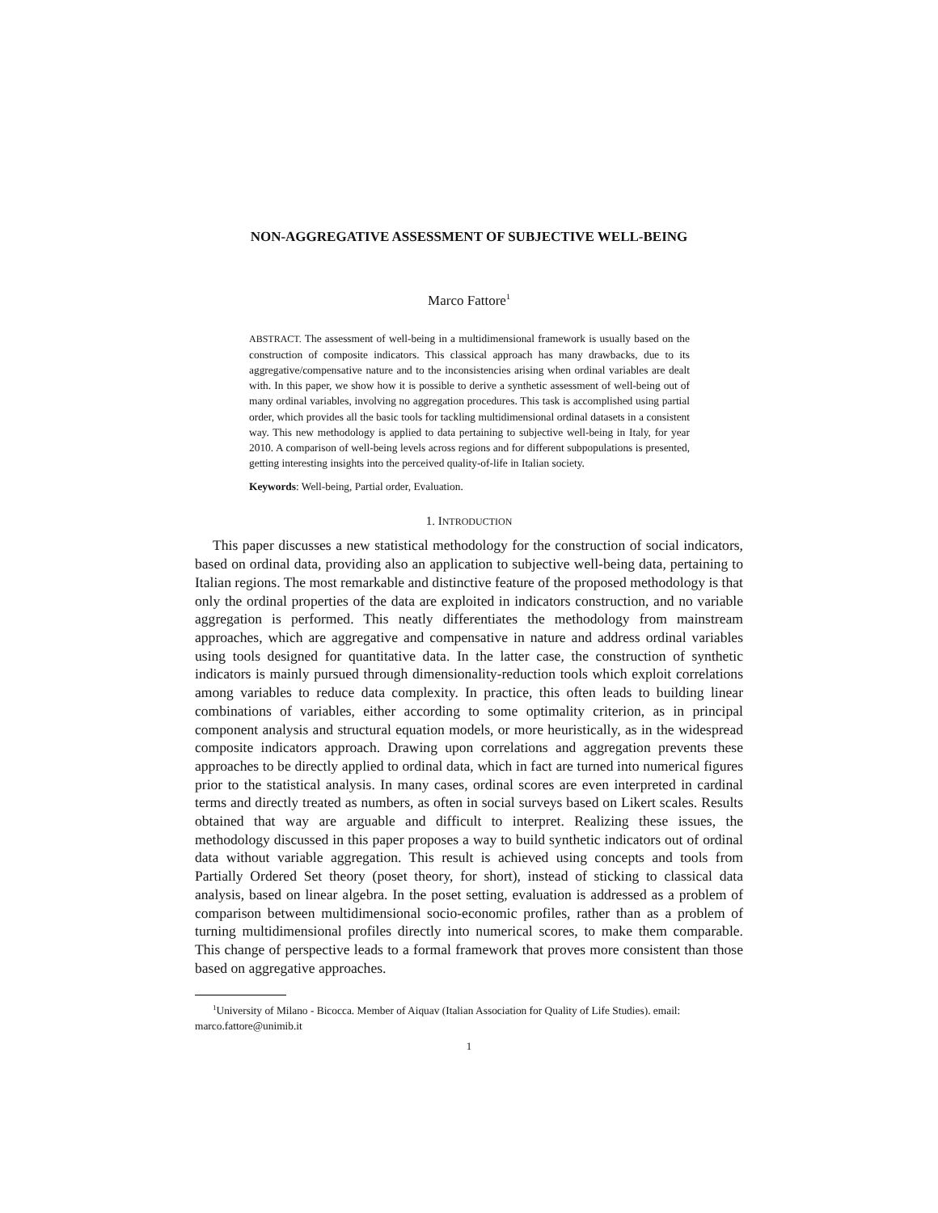NON-AGGREGATIVE ASSESSMENT OF SUBJECTIVE WELL-BEING
Marco Fattore<sup>1</sup>
ABSTRACT. The assessment of well-being in a multidimensional framework is usually based on the construction of composite indicators. This classical approach has many drawbacks, due to its aggregative/compensative nature and to the inconsistencies arising when ordinal variables are dealt with. In this paper, we show how it is possible to derive a synthetic assessment of well-being out of many ordinal variables, involving no aggregation procedures. This task is accomplished using partial order, which provides all the basic tools for tackling multidimensional ordinal datasets in a consistent way. This new methodology is applied to data pertaining to subjective well-being in Italy, for year 2010. A comparison of well-being levels across regions and for different subpopulations is presented, getting interesting insights into the perceived quality-of-life in Italian society.
Keywords: Well-being, Partial order, Evaluation.
1. INTRODUCTION
This paper discusses a new statistical methodology for the construction of social indicators, based on ordinal data, providing also an application to subjective well-being data, pertaining to Italian regions. The most remarkable and distinctive feature of the proposed methodology is that only the ordinal properties of the data are exploited in indicators construction, and no variable aggregation is performed. This neatly differentiates the methodology from mainstream approaches, which are aggregative and compensative in nature and address ordinal variables using tools designed for quantitative data. In the latter case, the construction of synthetic indicators is mainly pursued through dimensionality-reduction tools which exploit correlations among variables to reduce data complexity. In practice, this often leads to building linear combinations of variables, either according to some optimality criterion, as in principal component analysis and structural equation models, or more heuristically, as in the widespread composite indicators approach. Drawing upon correlations and aggregation prevents these approaches to be directly applied to ordinal data, which in fact are turned into numerical figures prior to the statistical analysis. In many cases, ordinal scores are even interpreted in cardinal terms and directly treated as numbers, as often in social surveys based on Likert scales. Results obtained that way are arguable and difficult to interpret. Realizing these issues, the methodology discussed in this paper proposes a way to build synthetic indicators out of ordinal data without variable aggregation. This result is achieved using concepts and tools from Partially Ordered Set theory (poset theory, for short), instead of sticking to classical data analysis, based on linear algebra. In the poset setting, evaluation is addressed as a problem of comparison between multidimensional socio-economic profiles, rather than as a problem of turning multidimensional profiles directly into numerical scores, to make them comparable. This change of perspective leads to a formal framework that proves more consistent than those based on aggregative approaches.
<sup>1</sup> University of Milano - Bicocca. Member of Aiquav (Italian Association for Quality of Life Studies). email: marco.fattore@unimib.it
1